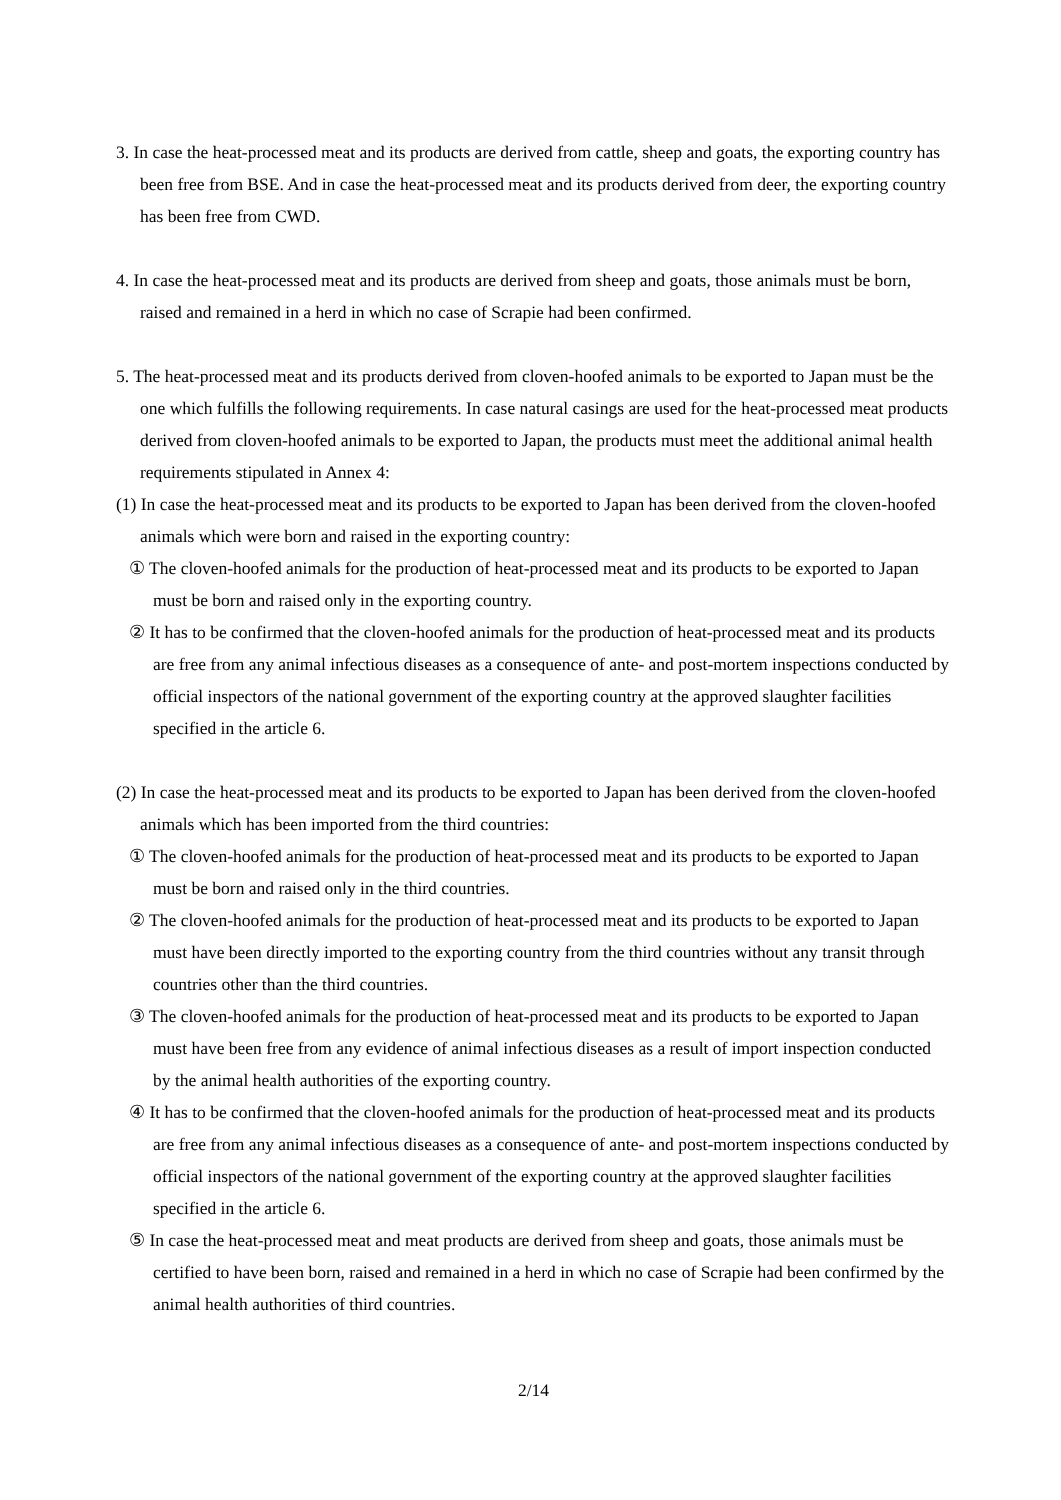3. In case the heat-processed meat and its products are derived from cattle, sheep and goats, the exporting country has been free from BSE. And in case the heat-processed meat and its products derived from deer, the exporting country has been free from CWD.
4. In case the heat-processed meat and its products are derived from sheep and goats, those animals must be born, raised and remained in a herd in which no case of Scrapie had been confirmed.
5. The heat-processed meat and its products derived from cloven-hoofed animals to be exported to Japan must be the one which fulfills the following requirements. In case natural casings are used for the heat-processed meat products derived from cloven-hoofed animals to be exported to Japan, the products must meet the additional animal health requirements stipulated in Annex 4:
(1) In case the heat-processed meat and its products to be exported to Japan has been derived from the cloven-hoofed animals which were born and raised in the exporting country:
① The cloven-hoofed animals for the production of heat-processed meat and its products to be exported to Japan must be born and raised only in the exporting country.
② It has to be confirmed that the cloven-hoofed animals for the production of heat-processed meat and its products are free from any animal infectious diseases as a consequence of ante- and post-mortem inspections conducted by official inspectors of the national government of the exporting country at the approved slaughter facilities specified in the article 6.
(2) In case the heat-processed meat and its products to be exported to Japan has been derived from the cloven-hoofed animals which has been imported from the third countries:
① The cloven-hoofed animals for the production of heat-processed meat and its products to be exported to Japan must be born and raised only in the third countries.
② The cloven-hoofed animals for the production of heat-processed meat and its products to be exported to Japan must have been directly imported to the exporting country from the third countries without any transit through countries other than the third countries.
③ The cloven-hoofed animals for the production of heat-processed meat and its products to be exported to Japan must have been free from any evidence of animal infectious diseases as a result of import inspection conducted by the animal health authorities of the exporting country.
④ It has to be confirmed that the cloven-hoofed animals for the production of heat-processed meat and its products are free from any animal infectious diseases as a consequence of ante- and post-mortem inspections conducted by official inspectors of the national government of the exporting country at the approved slaughter facilities specified in the article 6.
⑤ In case the heat-processed meat and meat products are derived from sheep and goats, those animals must be certified to have been born, raised and remained in a herd in which no case of Scrapie had been confirmed by the animal health authorities of third countries.
2/14